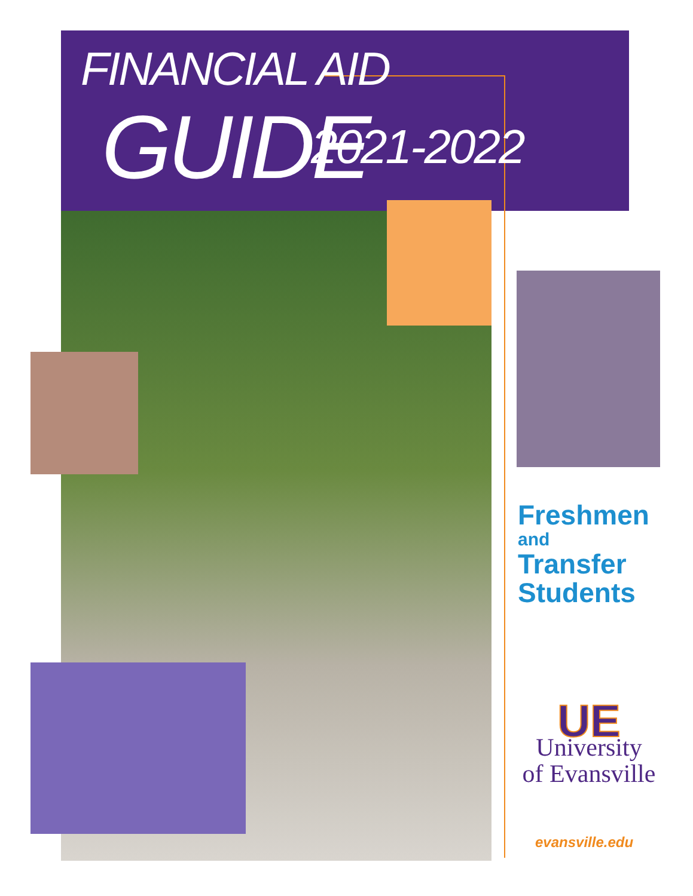FINANCIAL AID
GUIDE 2021-2022
Freshmen
and
Transfer
Students
UE
University
of Evansville
evansville.edu